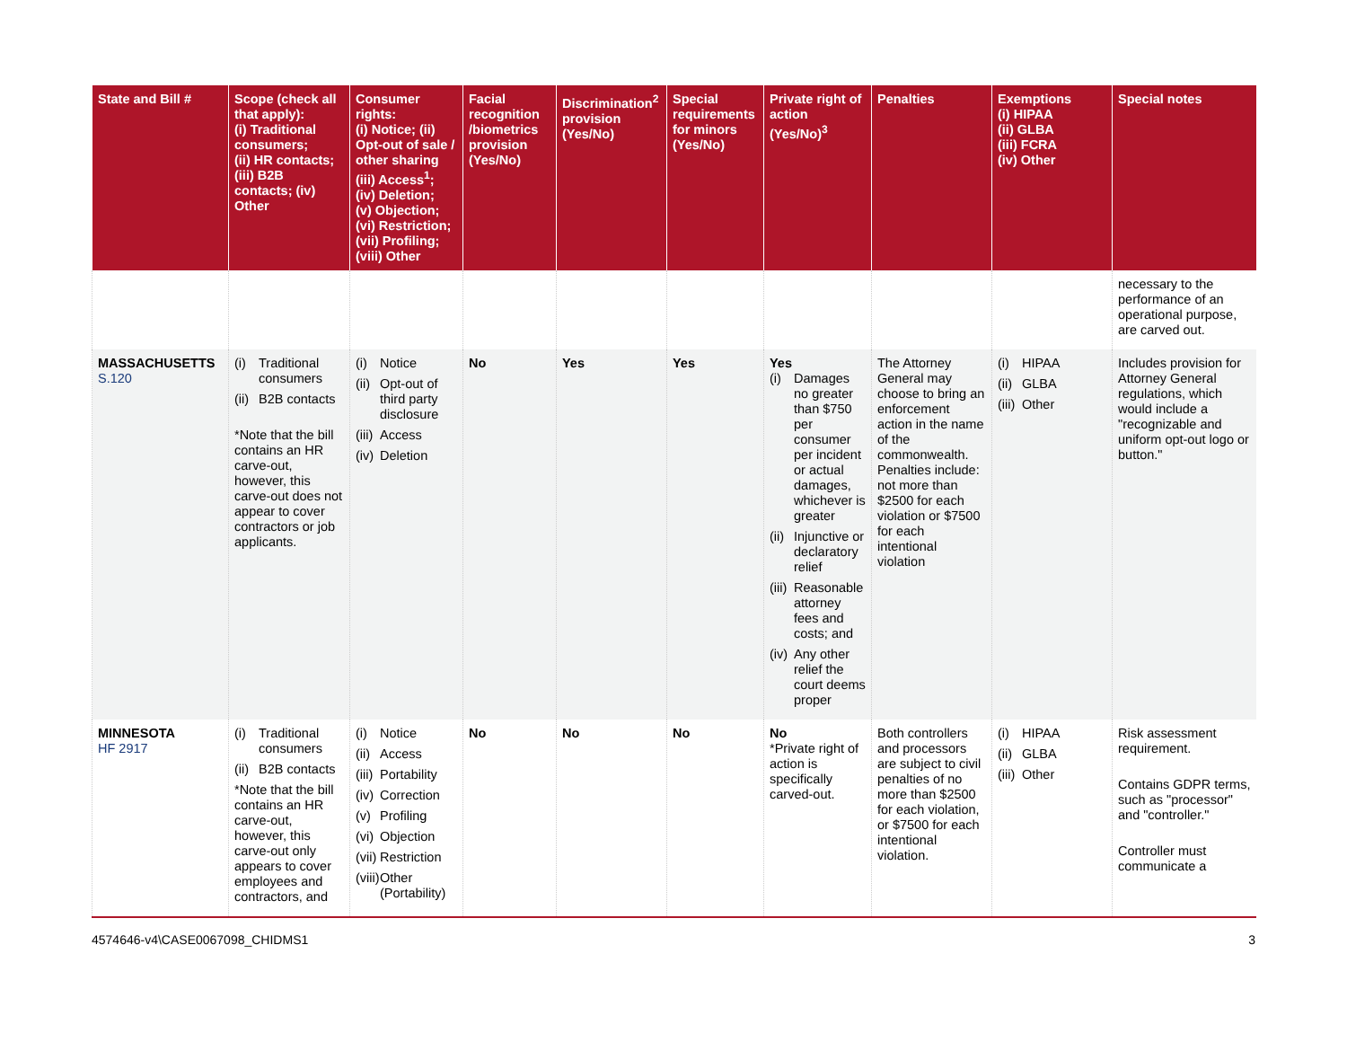| State and Bill # | Scope (check all that apply): (i) Traditional consumers; (ii) HR contacts; (iii) B2B contacts; (iv) Other | Consumer rights: (i) Notice; (ii) Opt-out of sale / other sharing (iii) Access<sup>1</sup>; (iv) Deletion; (v) Objection; (vi) Restriction; (vii) Profiling; (viii) Other | Facial recognition /biometrics provision (Yes/No) | Discrimination<sup>2</sup> provision (Yes/No) | Special requirements for minors (Yes/No) | Private right of action (Yes/No)<sup>3</sup> | Penalties | Exemptions (i) HIPAA (ii) GLBA (iii) FCRA (iv) Other | Special notes |
| --- | --- | --- | --- | --- | --- | --- | --- | --- | --- |
| | | | | | | | | | necessary to the performance of an operational purpose, are carved out. |
| MASSACHUSETTS S.120 | (i) Traditional consumers (ii) B2B contacts *Note that the bill contains an HR carve-out, however, this carve-out does not appear to cover contractors or job applicants. | (i) Notice (ii) Opt-out of third party disclosure (iii) Access (iv) Deletion | No | Yes | Yes | Yes (i) Damages no greater than $750 per consumer per incident or actual damages, whichever is greater (ii) Injunctive or declaratory relief (iii) Reasonable attorney fees and costs; and (iv) Any other relief the court deems proper | The Attorney General may choose to bring an enforcement action in the name of the commonwealth. Penalties include: not more than $2500 for each violation or $7500 for each intentional violation | (i) HIPAA (ii) GLBA (iii) Other | Includes provision for Attorney General regulations, which would include a "recognizable and uniform opt-out logo or button." |
| MINNESOTA HF 2917 | (i) Traditional consumers (ii) B2B contacts *Note that the bill contains an HR carve-out, however, this carve-out only appears to cover employees and contractors, and | (i) Notice (ii) Access (iii) Portability (iv) Correction (v) Profiling (vi) Objection (vii) Restriction (viii) Other (Portability) | No | No | No | No *Private right of action is specifically carved-out. | Both controllers and processors are subject to civil penalties of no more than $2500 for each violation, or $7500 for each intentional violation. | (i) HIPAA (ii) GLBA (iii) Other | Risk assessment requirement. Contains GDPR terms, such as "processor" and "controller." Controller must communicate a |
4574646-v4\CASE0067098_CHIDMS1 3